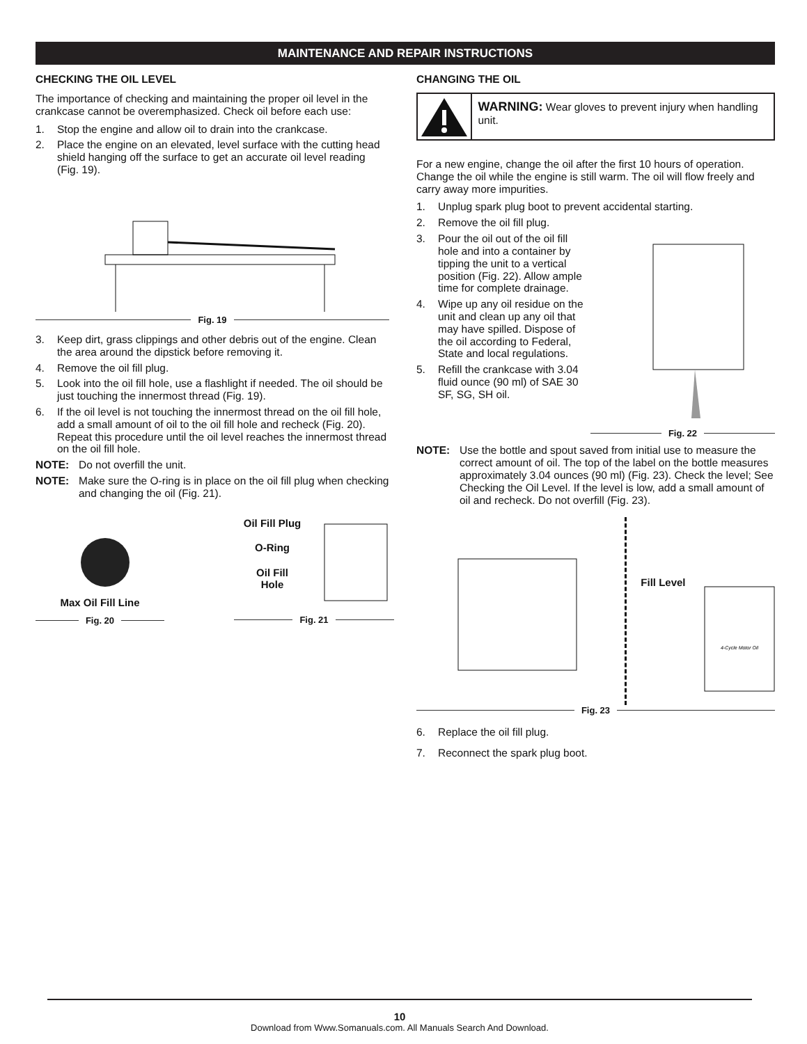MAINTENANCE AND REPAIR INSTRUCTIONS
CHECKING THE OIL LEVEL
The importance of checking and maintaining the proper oil level in the crankcase cannot be overemphasized. Check oil before each use:
1. Stop the engine and allow oil to drain into the crankcase.
2. Place the engine on an elevated, level surface with the cutting head shield hanging off the surface to get an accurate oil level reading (Fig. 19).
Fig. 19
3. Keep dirt, grass clippings and other debris out of the engine. Clean the area around the dipstick before removing it.
4. Remove the oil fill plug.
5. Look into the oil fill hole, use a flashlight if needed. The oil should be just touching the innermost thread (Fig. 19).
6. If the oil level is not touching the innermost thread on the oil fill hole, add a small amount of oil to the oil fill hole and recheck (Fig. 20). Repeat this procedure until the oil level reaches the innermost thread on the oil fill hole.
NOTE: Do not overfill the unit.
NOTE: Make sure the O-ring is in place on the oil fill plug when checking and changing the oil (Fig. 21).
Max Oil Fill Line
Fig. 20
Oil Fill Plug
O-Ring
Oil Fill
Hole
Fig. 21
CHANGING THE OIL
WARNING: Wear gloves to prevent injury when handling unit.
For a new engine, change the oil after the first 10 hours of operation. Change the oil while the engine is still warm. The oil will flow freely and carry away more impurities.
1. Unplug spark plug boot to prevent accidental starting.
2. Remove the oil fill plug.
3. Pour the oil out of the oil fill hole and into a container by tipping the unit to a vertical position (Fig. 22). Allow ample time for complete drainage.
4. Wipe up any oil residue on the unit and clean up any oil that may have spilled. Dispose of the oil according to Federal, State and local regulations.
5. Refill the crankcase with 3.04 fluid ounce (90 ml) of SAE 30 SF, SG, SH oil.
Fig. 22
NOTE: Use the bottle and spout saved from initial use to measure the correct amount of oil. The top of the label on the bottle measures approximately 3.04 ounces (90 ml) (Fig. 23). Check the level; See Checking the Oil Level. If the level is low, add a small amount of oil and recheck. Do not overfill (Fig. 23).
Fill Level
4-Cycle Motor Oil
Fig. 23
6. Replace the oil fill plug.
7. Reconnect the spark plug boot.
10
Download from Www.Somanuals.com. All Manuals Search And Download.